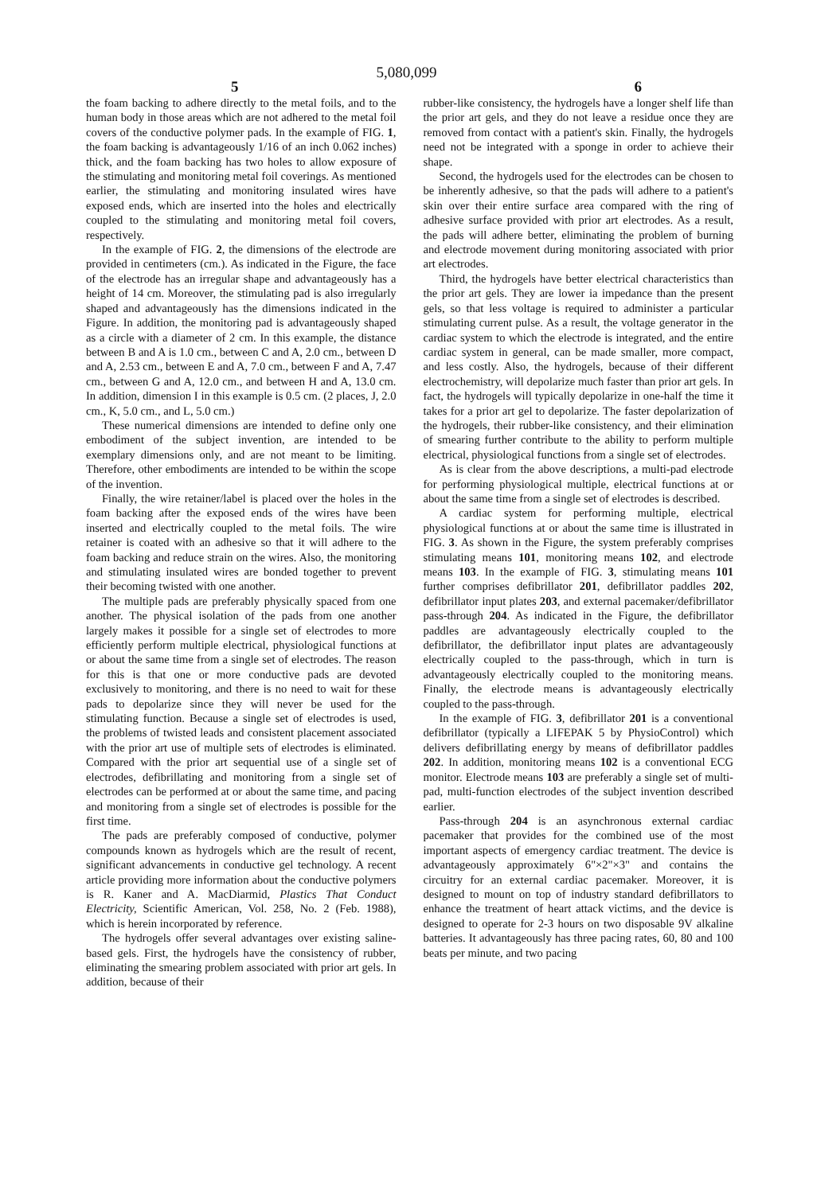5,080,099
5 6
the foam backing to adhere directly to the metal foils, and to the human body in those areas which are not adhered to the metal foil covers of the conductive polymer pads. In the example of FIG. 1, the foam backing is advantageously 1/16 of an inch 0.062 inches) thick, and the foam backing has two holes to allow exposure of the stimulating and monitoring metal foil coverings. As mentioned earlier, the stimulating and monitoring insulated wires have exposed ends, which are inserted into the holes and electrically coupled to the stimulating and monitoring metal foil covers, respectively.
In the example of FIG. 2, the dimensions of the electrode are provided in centimeters (cm.). As indicated in the Figure, the face of the electrode has an irregular shape and advantageously has a height of 14 cm. Moreover, the stimulating pad is also irregularly shaped and advantageously has the dimensions indicated in the Figure. In addition, the monitoring pad is advantageously shaped as a circle with a diameter of 2 cm. In this example, the distance between B and A is 1.0 cm., between C and A, 2.0 cm., between D and A, 2.53 cm., between E and A, 7.0 cm., between F and A, 7.47 cm., between G and A, 12.0 cm., and between H and A, 13.0 cm. In addition, dimension I in this example is 0.5 cm. (2 places, J, 2.0 cm., K, 5.0 cm., and L, 5.0 cm.)
These numerical dimensions are intended to define only one embodiment of the subject invention, are intended to be exemplary dimensions only, and are not meant to be limiting. Therefore, other embodiments are intended to be within the scope of the invention.
Finally, the wire retainer/label is placed over the holes in the foam backing after the exposed ends of the wires have been inserted and electrically coupled to the metal foils. The wire retainer is coated with an adhesive so that it will adhere to the foam backing and reduce strain on the wires. Also, the monitoring and stimulating insulated wires are bonded together to prevent their becoming twisted with one another.
The multiple pads are preferably physically spaced from one another. The physical isolation of the pads from one another largely makes it possible for a single set of electrodes to more efficiently perform multiple electrical, physiological functions at or about the same time from a single set of electrodes. The reason for this is that one or more conductive pads are devoted exclusively to monitoring, and there is no need to wait for these pads to depolarize since they will never be used for the stimulating function. Because a single set of electrodes is used, the problems of twisted leads and consistent placement associated with the prior art use of multiple sets of electrodes is eliminated. Compared with the prior art sequential use of a single set of electrodes, defibrillating and monitoring from a single set of electrodes can be performed at or about the same time, and pacing and monitoring from a single set of electrodes is possible for the first time.
The pads are preferably composed of conductive, polymer compounds known as hydrogels which are the result of recent, significant advancements in conductive gel technology. A recent article providing more information about the conductive polymers is R. Kaner and A. MacDiarmid, Plastics That Conduct Electricity, Scientific American, Vol. 258, No. 2 (Feb. 1988), which is herein incorporated by reference.
The hydrogels offer several advantages over existing saline-based gels. First, the hydrogels have the consistency of rubber, eliminating the smearing problem associated with prior art gels. In addition, because of their
rubber-like consistency, the hydrogels have a longer shelf life than the prior art gels, and they do not leave a residue once they are removed from contact with a patient's skin. Finally, the hydrogels need not be integrated with a sponge in order to achieve their shape.
Second, the hydrogels used for the electrodes can be chosen to be inherently adhesive, so that the pads will adhere to a patient's skin over their entire surface area compared with the ring of adhesive surface provided with prior art electrodes. As a result, the pads will adhere better, eliminating the problem of burning and electrode movement during monitoring associated with prior art electrodes.
Third, the hydrogels have better electrical characteristics than the prior art gels. They are lower ia impedance than the present gels, so that less voltage is required to administer a particular stimulating current pulse. As a result, the voltage generator in the cardiac system to which the electrode is integrated, and the entire cardiac system in general, can be made smaller, more compact, and less costly. Also, the hydrogels, because of their different electrochemistry, will depolarize much faster than prior art gels. In fact, the hydrogels will typically depolarize in one-half the time it takes for a prior art gel to depolarize. The faster depolarization of the hydrogels, their rubber-like consistency, and their elimination of smearing further contribute to the ability to perform multiple electrical, physiological functions from a single set of electrodes.
As is clear from the above descriptions, a multi-pad electrode for performing physiological multiple, electrical functions at or about the same time from a single set of electrodes is described.
A cardiac system for performing multiple, electrical physiological functions at or about the same time is illustrated in FIG. 3. As shown in the Figure, the system preferably comprises stimulating means 101, monitoring means 102, and electrode means 103. In the example of FIG. 3, stimulating means 101 further comprises defibrillator 201, defibrillator paddles 202, defibrillator input plates 203, and external pacemaker/defibrillator pass-through 204. As indicated in the Figure, the defibrillator paddles are advantageously electrically coupled to the defibrillator, the defibrillator input plates are advantageously electrically coupled to the pass-through, which in turn is advantageously electrically coupled to the monitoring means. Finally, the electrode means is advantageously electrically coupled to the pass-through.
In the example of FIG. 3, defibrillator 201 is a conventional defibrillator (typically a LIFEPAK 5 by PhysioControl) which delivers defibrillating energy by means of defibrillator paddles 202. In addition, monitoring means 102 is a conventional ECG monitor. Electrode means 103 are preferably a single set of multi-pad, multi-function electrodes of the subject invention described earlier.
Pass-through 204 is an asynchronous external cardiac pacemaker that provides for the combined use of the most important aspects of emergency cardiac treatment. The device is advantageously approximately 6"×2"×3" and contains the circuitry for an external cardiac pacemaker. Moreover, it is designed to mount on top of industry standard defibrillators to enhance the treatment of heart attack victims, and the device is designed to operate for 2-3 hours on two disposable 9V alkaline batteries. It advantageously has three pacing rates, 60, 80 and 100 beats per minute, and two pacing